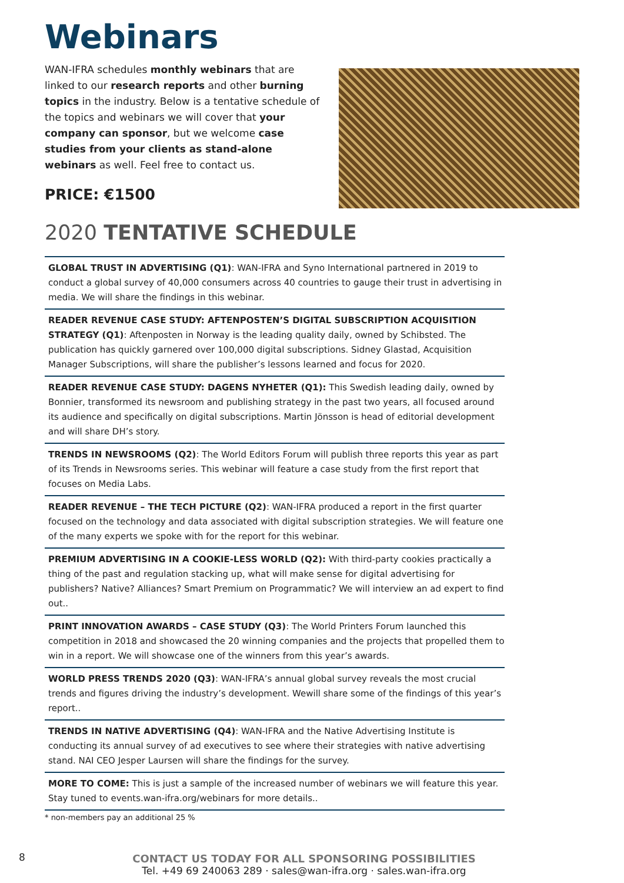Webinars
WAN-IFRA schedules monthly webinars that are linked to our research reports and other burning topics in the industry. Below is a tentative schedule of the topics and webinars we will cover that your company can sponsor, but we welcome case studies from your clients as stand-alone webinars as well. Feel free to contact us.
PRICE: €1500
2020 TENTATIVE SCHEDULE
GLOBAL TRUST IN ADVERTISING (Q1): WAN-IFRA and Syno International partnered in 2019 to conduct a global survey of 40,000 consumers across 40 countries to gauge their trust in advertising in media. We will share the findings in this webinar.
READER REVENUE CASE STUDY: AFTENPOSTEN’S DIGITAL SUBSCRIPTION ACQUISITION STRATEGY (Q1): Aftenposten in Norway is the leading quality daily, owned by Schibsted. The publication has quickly garnered over 100,000 digital subscriptions. Sidney Glastad, Acquisition Manager Subscriptions, will share the publisher’s lessons learned and focus for 2020.
READER REVENUE CASE STUDY: DAGENS NYHETER (Q1): This Swedish leading daily, owned by Bonnier, transformed its newsroom and publishing strategy in the past two years, all focused around its audience and specifically on digital subscriptions. Martin Jönsson is head of editorial development and will share DH’s story.
TRENDS IN NEWSROOMS (Q2): The World Editors Forum will publish three reports this year as part of its Trends in Newsrooms series. This webinar will feature a case study from the first report that focuses on Media Labs.
READER REVENUE – THE TECH PICTURE (Q2): WAN-IFRA produced a report in the first quarter focused on the technology and data associated with digital subscription strategies. We will feature one of the many experts we spoke with for the report for this webinar.
PREMIUM ADVERTISING IN A COOKIE-LESS WORLD (Q2): With third-party cookies practically a thing of the past and regulation stacking up, what will make sense for digital advertising for publishers? Native? Alliances? Smart Premium on Programmatic? We will interview an ad expert to find out..
PRINT INNOVATION AWARDS – CASE STUDY (Q3): The World Printers Forum launched this competition in 2018 and showcased the 20 winning companies and the projects that propelled them to win in a report. We will showcase one of the winners from this year’s awards.
WORLD PRESS TRENDS 2020 (Q3): WAN-IFRA’s annual global survey reveals the most crucial trends and figures driving the industry’s development. Wewill share some of the findings of this year’s report..
TRENDS IN NATIVE ADVERTISING (Q4): WAN-IFRA and the Native Advertising Institute is conducting its annual survey of ad executives to see where their strategies with native advertising stand. NAI CEO Jesper Laursen will share the findings for the survey.
MORE TO COME: This is just a sample of the increased number of webinars we will feature this year. Stay tuned to events.wan-ifra.org/webinars for more details..
* non-members pay an additional 25 %
CONTACT US TODAY FOR ALL SPONSORING POSSIBILITIES
Tel. +49 69 240063 289 · sales@wan-ifra.org · sales.wan-ifra.org
8